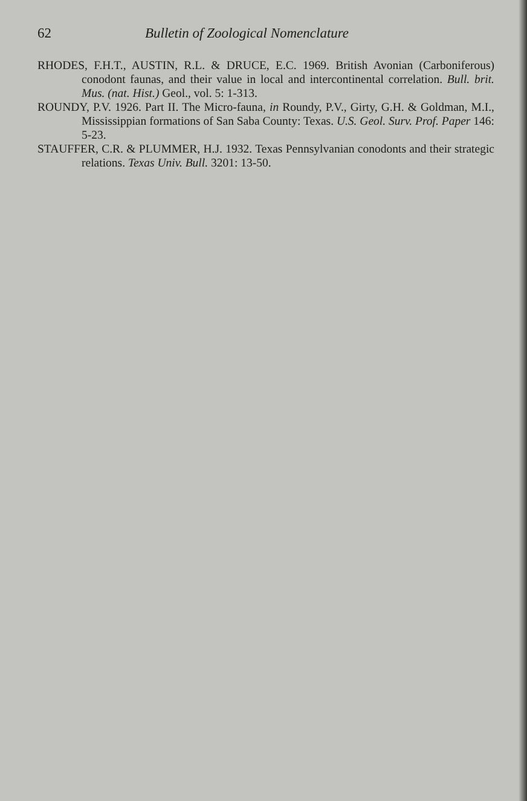62 Bulletin of Zoological Nomenclature
RHODES, F.H.T., AUSTIN, R.L. & DRUCE, E.C. 1969. British Avonian (Carboniferous) conodont faunas, and their value in local and intercontinental correlation. Bull. brit. Mus. (nat. Hist.) Geol., vol. 5: 1-313.
ROUNDY, P.V. 1926. Part II. The Micro-fauna, in Roundy, P.V., Girty, G.H. & Goldman, M.I., Mississippian formations of San Saba County: Texas. U.S. Geol. Surv. Prof. Paper 146: 5-23.
STAUFFER, C.R. & PLUMMER, H.J. 1932. Texas Pennsylvanian conodonts and their strategic relations. Texas Univ. Bull. 3201: 13-50.